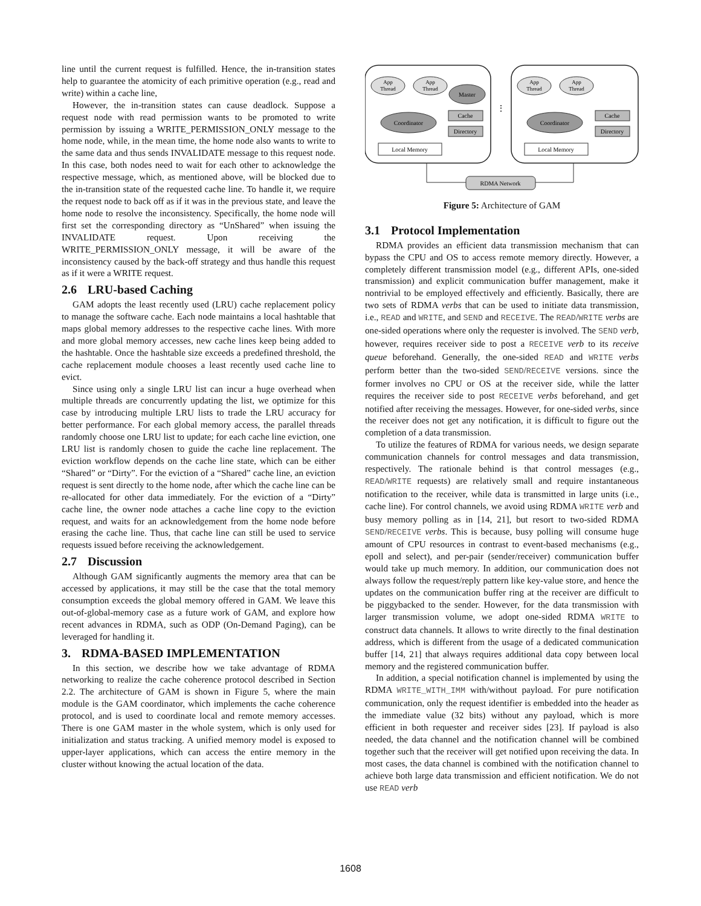line until the current request is fulfilled. Hence, the in-transition states help to guarantee the atomicity of each primitive operation (e.g., read and write) within a cache line,
However, the in-transition states can cause deadlock. Suppose a request node with read permission wants to be promoted to write permission by issuing a WRITE_PERMISSION_ONLY message to the home node, while, in the mean time, the home node also wants to write to the same data and thus sends INVALIDATE message to this request node. In this case, both nodes need to wait for each other to acknowledge the respective message, which, as mentioned above, will be blocked due to the in-transition state of the requested cache line. To handle it, we require the request node to back off as if it was in the previous state, and leave the home node to resolve the inconsistency. Specifically, the home node will first set the corresponding directory as “UnShared” when issuing the INVALIDATE request. Upon receiving the WRITE_PERMISSION_ONLY message, it will be aware of the inconsistency caused by the back-off strategy and thus handle this request as if it were a WRITE request.
2.6 LRU-based Caching
GAM adopts the least recently used (LRU) cache replacement policy to manage the software cache. Each node maintains a local hashtable that maps global memory addresses to the respective cache lines. With more and more global memory accesses, new cache lines keep being added to the hashtable. Once the hashtable size exceeds a predefined threshold, the cache replacement module chooses a least recently used cache line to evict.
Since using only a single LRU list can incur a huge overhead when multiple threads are concurrently updating the list, we optimize for this case by introducing multiple LRU lists to trade the LRU accuracy for better performance. For each global memory access, the parallel threads randomly choose one LRU list to update; for each cache line eviction, one LRU list is randomly chosen to guide the cache line replacement. The eviction workflow depends on the cache line state, which can be either “Shared” or “Dirty”. For the eviction of a “Shared” cache line, an eviction request is sent directly to the home node, after which the cache line can be re-allocated for other data immediately. For the eviction of a “Dirty” cache line, the owner node attaches a cache line copy to the eviction request, and waits for an acknowledgement from the home node before erasing the cache line. Thus, that cache line can still be used to service requests issued before receiving the acknowledgement.
2.7 Discussion
Although GAM significantly augments the memory area that can be accessed by applications, it may still be the case that the total memory consumption exceeds the global memory offered in GAM. We leave this out-of-global-memory case as a future work of GAM, and explore how recent advances in RDMA, such as ODP (On-Demand Paging), can be leveraged for handling it.
3. RDMA-BASED IMPLEMENTATION
In this section, we describe how we take advantage of RDMA networking to realize the cache coherence protocol described in Section 2.2. The architecture of GAM is shown in Figure 5, where the main module is the GAM coordinator, which implements the cache coherence protocol, and is used to coordinate local and remote memory accesses. There is one GAM master in the whole system, which is only used for initialization and status tracking. A unified memory model is exposed to upper-layer applications, which can access the entire memory in the cluster without knowing the actual location of the data.
App
Thread
App
Thread
App
Thread
App
Thread
Master
Coordinator
Coordinator
Cache
Directory
Cache
Directory
Local Memory
Local Memory
⋮
RDMA Network
Figure 5: Architecture of GAM
3.1 Protocol Implementation
RDMA provides an efficient data transmission mechanism that can bypass the CPU and OS to access remote memory directly. However, a completely different transmission model (e.g., different APIs, one-sided transmission) and explicit communication buffer management, make it nontrivial to be employed effectively and efficiently. Basically, there are two sets of RDMA verbs that can be used to initiate data transmission, i.e., READ and WRITE, and SEND and RECEIVE. The READ/WRITE verbs are one-sided operations where only the requester is involved. The SEND verb, however, requires receiver side to post a RECEIVE verb to its receive queue beforehand. Generally, the one-sided READ and WRITE verbs perform better than the two-sided SEND/RECEIVE versions. since the former involves no CPU or OS at the receiver side, while the latter requires the receiver side to post RECEIVE verbs beforehand, and get notified after receiving the messages. However, for one-sided verbs, since the receiver does not get any notification, it is difficult to figure out the completion of a data transmission.
To utilize the features of RDMA for various needs, we design separate communication channels for control messages and data transmission, respectively. The rationale behind is that control messages (e.g., READ/WRITE requests) are relatively small and require instantaneous notification to the receiver, while data is transmitted in large units (i.e., cache line). For control channels, we avoid using RDMA WRITE verb and busy memory polling as in [14, 21], but resort to two-sided RDMA SEND/RECEIVE verbs. This is because, busy polling will consume huge amount of CPU resources in contrast to event-based mechanisms (e.g., epoll and select), and per-pair (sender/receiver) communication buffer would take up much memory. In addition, our communication does not always follow the request/reply pattern like key-value store, and hence the updates on the communication buffer ring at the receiver are difficult to be piggybacked to the sender. However, for the data transmission with larger transmission volume, we adopt one-sided RDMA WRITE to construct data channels. It allows to write directly to the final destination address, which is different from the usage of a dedicated communication buffer [14, 21] that always requires additional data copy between local memory and the registered communication buffer.
In addition, a special notification channel is implemented by using the RDMA WRITE_WITH_IMM with/without payload. For pure notification communication, only the request identifier is embedded into the header as the immediate value (32 bits) without any payload, which is more efficient in both requester and receiver sides [23]. If payload is also needed, the data channel and the notification channel will be combined together such that the receiver will get notified upon receiving the data. In most cases, the data channel is combined with the notification channel to achieve both large data transmission and efficient notification. We do not use READ verb
1608